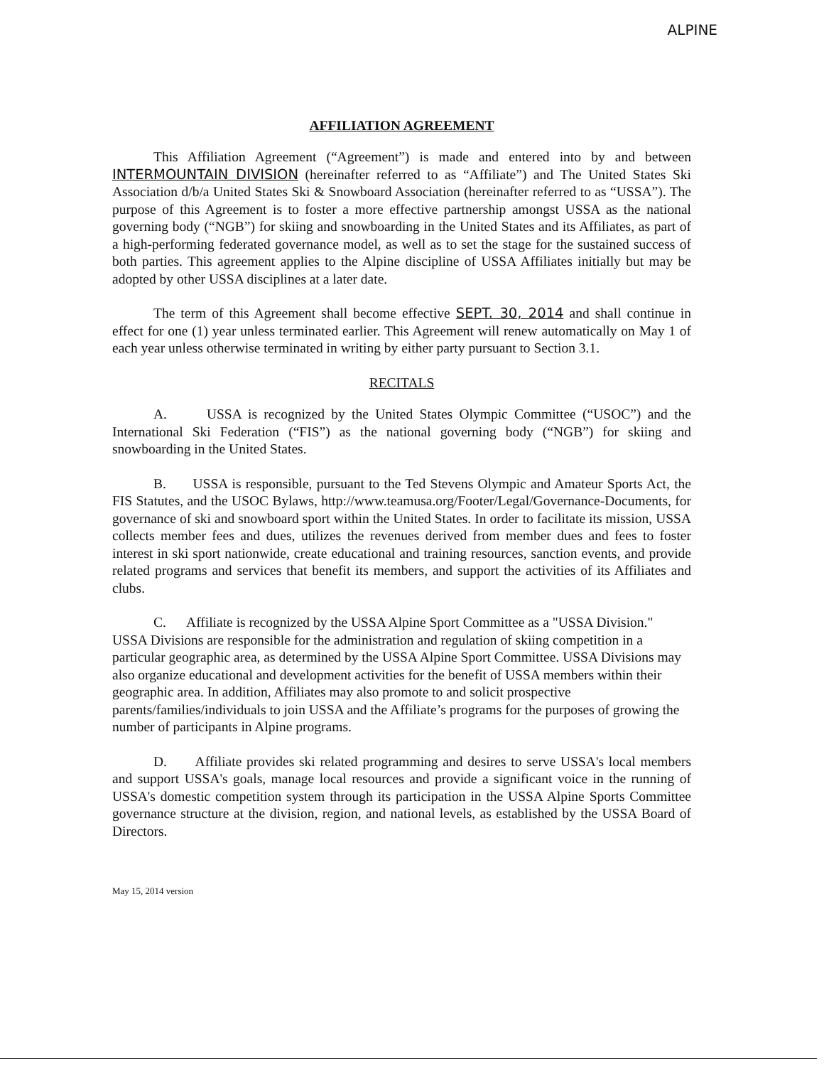ALPINE
AFFILIATION AGREEMENT
This Affiliation Agreement (“Agreement”) is made and entered into by and between INTERMOUNTAIN DIVISION (hereinafter referred to as “Affiliate”) and The United States Ski Association d/b/a United States Ski & Snowboard Association (hereinafter referred to as “USSA”). The purpose of this Agreement is to foster a more effective partnership amongst USSA as the national governing body (“NGB”) for skiing and snowboarding in the United States and its Affiliates, as part of a high-performing federated governance model, as well as to set the stage for the sustained success of both parties. This agreement applies to the Alpine discipline of USSA Affiliates initially but may be adopted by other USSA disciplines at a later date.
The term of this Agreement shall become effective SEPT. 30, 2014 and shall continue in effect for one (1) year unless terminated earlier. This Agreement will renew automatically on May 1 of each year unless otherwise terminated in writing by either party pursuant to Section 3.1.
RECITALS
A. USSA is recognized by the United States Olympic Committee (“USOC”) and the International Ski Federation (“FIS”) as the national governing body (“NGB”) for skiing and snowboarding in the United States.
B. USSA is responsible, pursuant to the Ted Stevens Olympic and Amateur Sports Act, the FIS Statutes, and the USOC Bylaws, http://www.teamusa.org/Footer/Legal/Governance-Documents, for governance of ski and snowboard sport within the United States. In order to facilitate its mission, USSA collects member fees and dues, utilizes the revenues derived from member dues and fees to foster interest in ski sport nationwide, create educational and training resources, sanction events, and provide related programs and services that benefit its members, and support the activities of its Affiliates and clubs.
C. Affiliate is recognized by the USSA Alpine Sport Committee as a "USSA Division." USSA Divisions are responsible for the administration and regulation of skiing competition in a particular geographic area, as determined by the USSA Alpine Sport Committee. USSA Divisions may also organize educational and development activities for the benefit of USSA members within their geographic area. In addition, Affiliates may also promote to and solicit prospective parents/families/individuals to join USSA and the Affiliate’s programs for the purposes of growing the number of participants in Alpine programs.
D. Affiliate provides ski related programming and desires to serve USSA's local members and support USSA's goals, manage local resources and provide a significant voice in the running of USSA's domestic competition system through its participation in the USSA Alpine Sports Committee governance structure at the division, region, and national levels, as established by the USSA Board of Directors.
May 15, 2014 version